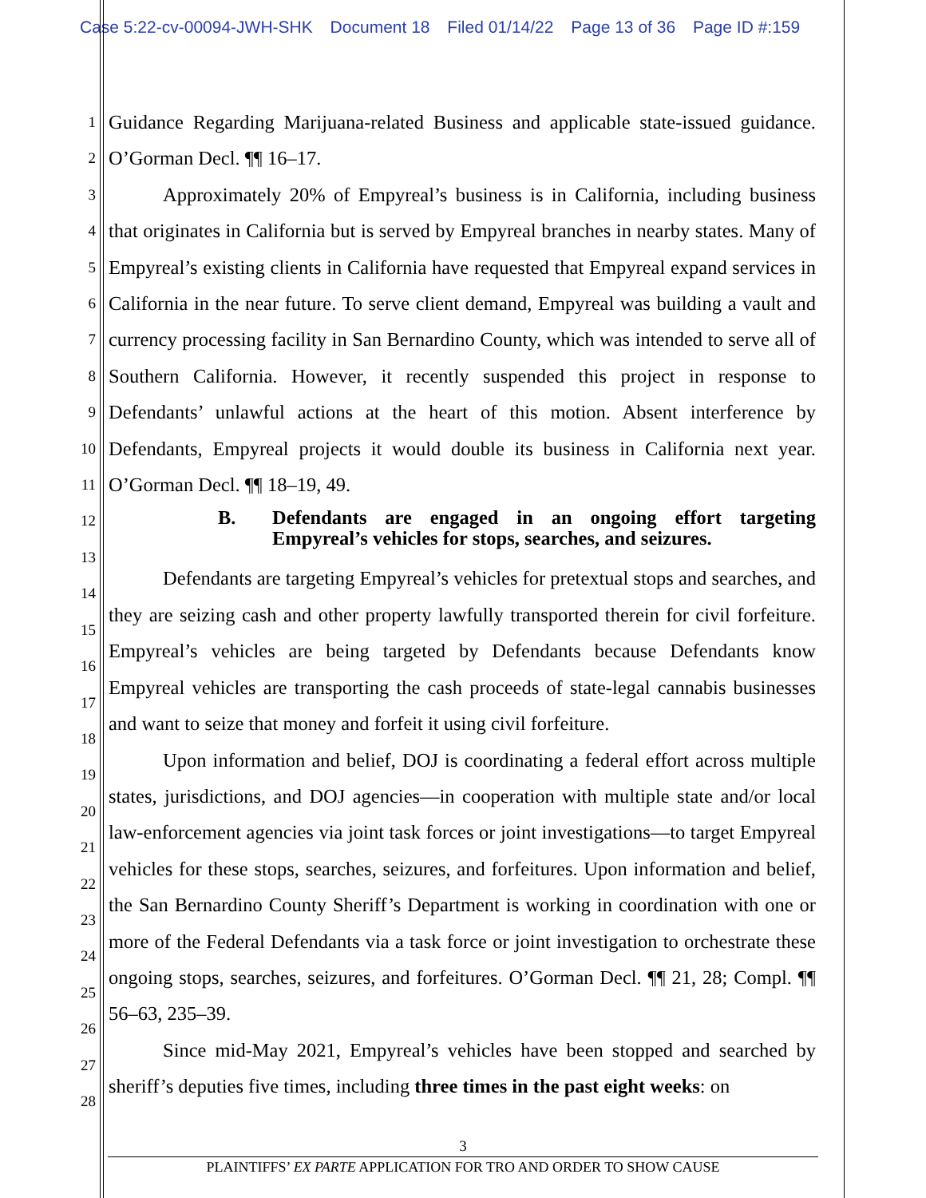Case 5:22-cv-00094-JWH-SHK Document 18 Filed 01/14/22 Page 13 of 36 Page ID #:159
1
2
3
4
5
6
7
8
9
10
11
12
13
14
15
16
17
18
19
20
21
22
23
24
25
26
27
28
Guidance Regarding Marijuana-related Business and applicable state-issued guidance. O’Gorman Decl. ¶¶ 16–17.
Approximately 20% of Empyreal’s business is in California, including business that originates in California but is served by Empyreal branches in nearby states. Many of Empyreal’s existing clients in California have requested that Empyreal expand services in California in the near future. To serve client demand, Empyreal was building a vault and currency processing facility in San Bernardino County, which was intended to serve all of Southern California. However, it recently suspended this project in response to Defendants’ unlawful actions at the heart of this motion. Absent interference by Defendants, Empyreal projects it would double its business in California next year. O’Gorman Decl. ¶¶ 18–19, 49.
B. Defendants are engaged in an ongoing effort targeting Empyreal’s vehicles for stops, searches, and seizures.
Defendants are targeting Empyreal’s vehicles for pretextual stops and searches, and they are seizing cash and other property lawfully transported therein for civil forfeiture. Empyreal’s vehicles are being targeted by Defendants because Defendants know Empyreal vehicles are transporting the cash proceeds of state-legal cannabis businesses and want to seize that money and forfeit it using civil forfeiture.
Upon information and belief, DOJ is coordinating a federal effort across multiple states, jurisdictions, and DOJ agencies—in cooperation with multiple state and/or local law-enforcement agencies via joint task forces or joint investigations—to target Empyreal vehicles for these stops, searches, seizures, and forfeitures. Upon information and belief, the San Bernardino County Sheriff’s Department is working in coordination with one or more of the Federal Defendants via a task force or joint investigation to orchestrate these ongoing stops, searches, seizures, and forfeitures. O’Gorman Decl. ¶¶ 21, 28; Compl. ¶¶ 56–63, 235–39.
Since mid-May 2021, Empyreal’s vehicles have been stopped and searched by sheriff’s deputies five times, including three times in the past eight weeks: on
3
PLAINTIFFS’ EX PARTE APPLICATION FOR TRO AND ORDER TO SHOW CAUSE